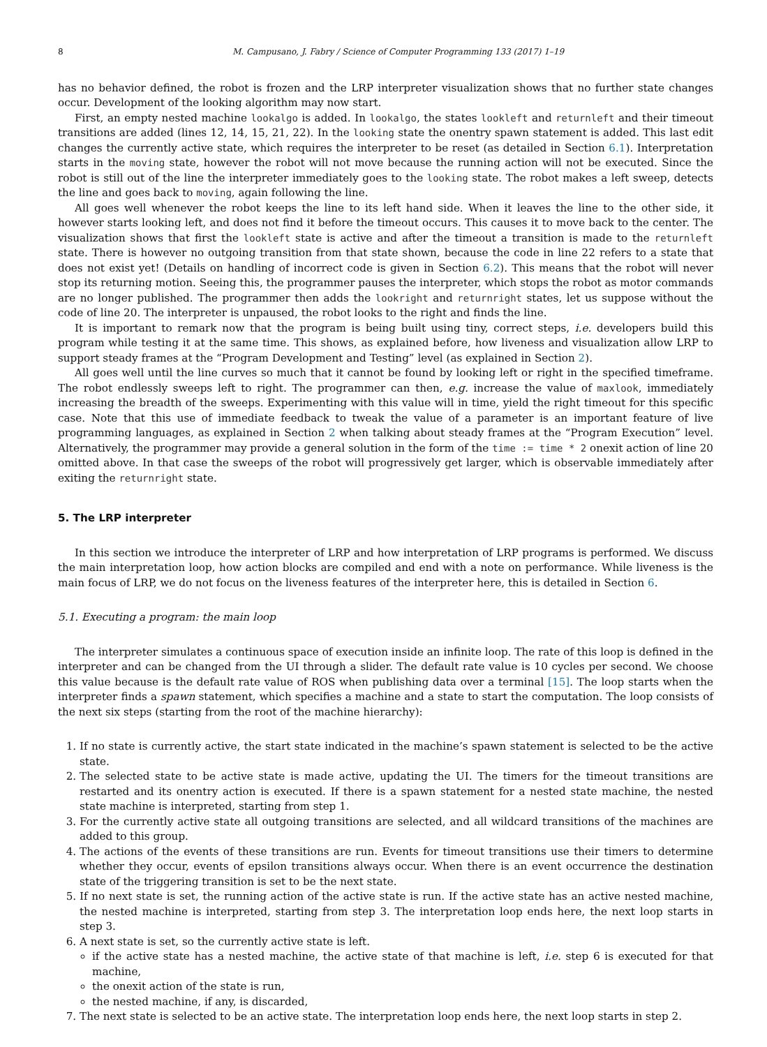8 M. Campusano, J. Fabry / Science of Computer Programming 133 (2017) 1–19
has no behavior defined, the robot is frozen and the LRP interpreter visualization shows that no further state changes occur. Development of the looking algorithm may now start.
First, an empty nested machine lookalgo is added. In lookalgo, the states lookleft and returnleft and their timeout transitions are added (lines 12, 14, 15, 21, 22). In the looking state the onentry spawn statement is added. This last edit changes the currently active state, which requires the interpreter to be reset (as detailed in Section 6.1). Interpretation starts in the moving state, however the robot will not move because the running action will not be executed. Since the robot is still out of the line the interpreter immediately goes to the looking state. The robot makes a left sweep, detects the line and goes back to moving, again following the line.
All goes well whenever the robot keeps the line to its left hand side. When it leaves the line to the other side, it however starts looking left, and does not find it before the timeout occurs. This causes it to move back to the center. The visualization shows that first the lookleft state is active and after the timeout a transition is made to the returnleft state. There is however no outgoing transition from that state shown, because the code in line 22 refers to a state that does not exist yet! (Details on handling of incorrect code is given in Section 6.2). This means that the robot will never stop its returning motion. Seeing this, the programmer pauses the interpreter, which stops the robot as motor commands are no longer published. The programmer then adds the lookright and returnright states, let us suppose without the code of line 20. The interpreter is unpaused, the robot looks to the right and finds the line.
It is important to remark now that the program is being built using tiny, correct steps, i.e. developers build this program while testing it at the same time. This shows, as explained before, how liveness and visualization allow LRP to support steady frames at the “Program Development and Testing” level (as explained in Section 2).
All goes well until the line curves so much that it cannot be found by looking left or right in the specified timeframe. The robot endlessly sweeps left to right. The programmer can then, e.g. increase the value of maxlook, immediately increasing the breadth of the sweeps. Experimenting with this value will in time, yield the right timeout for this specific case. Note that this use of immediate feedback to tweak the value of a parameter is an important feature of live programming languages, as explained in Section 2 when talking about steady frames at the “Program Execution” level. Alternatively, the programmer may provide a general solution in the form of the time := time * 2 onexit action of line 20 omitted above. In that case the sweeps of the robot will progressively get larger, which is observable immediately after exiting the returnright state.
5. The LRP interpreter
In this section we introduce the interpreter of LRP and how interpretation of LRP programs is performed. We discuss the main interpretation loop, how action blocks are compiled and end with a note on performance. While liveness is the main focus of LRP, we do not focus on the liveness features of the interpreter here, this is detailed in Section 6.
5.1. Executing a program: the main loop
The interpreter simulates a continuous space of execution inside an infinite loop. The rate of this loop is defined in the interpreter and can be changed from the UI through a slider. The default rate value is 10 cycles per second. We choose this value because is the default rate value of ROS when publishing data over a terminal [15]. The loop starts when the interpreter finds a spawn statement, which specifies a machine and a state to start the computation. The loop consists of the next six steps (starting from the root of the machine hierarchy):
1. If no state is currently active, the start state indicated in the machine’s spawn statement is selected to be the active state.
2. The selected state to be active state is made active, updating the UI. The timers for the timeout transitions are restarted and its onentry action is executed. If there is a spawn statement for a nested state machine, the nested state machine is interpreted, starting from step 1.
3. For the currently active state all outgoing transitions are selected, and all wildcard transitions of the machines are added to this group.
4. The actions of the events of these transitions are run. Events for timeout transitions use their timers to determine whether they occur, events of epsilon transitions always occur. When there is an event occurrence the destination state of the triggering transition is set to be the next state.
5. If no next state is set, the running action of the active state is run. If the active state has an active nested machine, the nested machine is interpreted, starting from step 3. The interpretation loop ends here, the next loop starts in step 3.
6. A next state is set, so the currently active state is left.
if the active state has a nested machine, the active state of that machine is left, i.e. step 6 is executed for that machine,
the onexit action of the state is run,
the nested machine, if any, is discarded,
7. The next state is selected to be an active state. The interpretation loop ends here, the next loop starts in step 2.